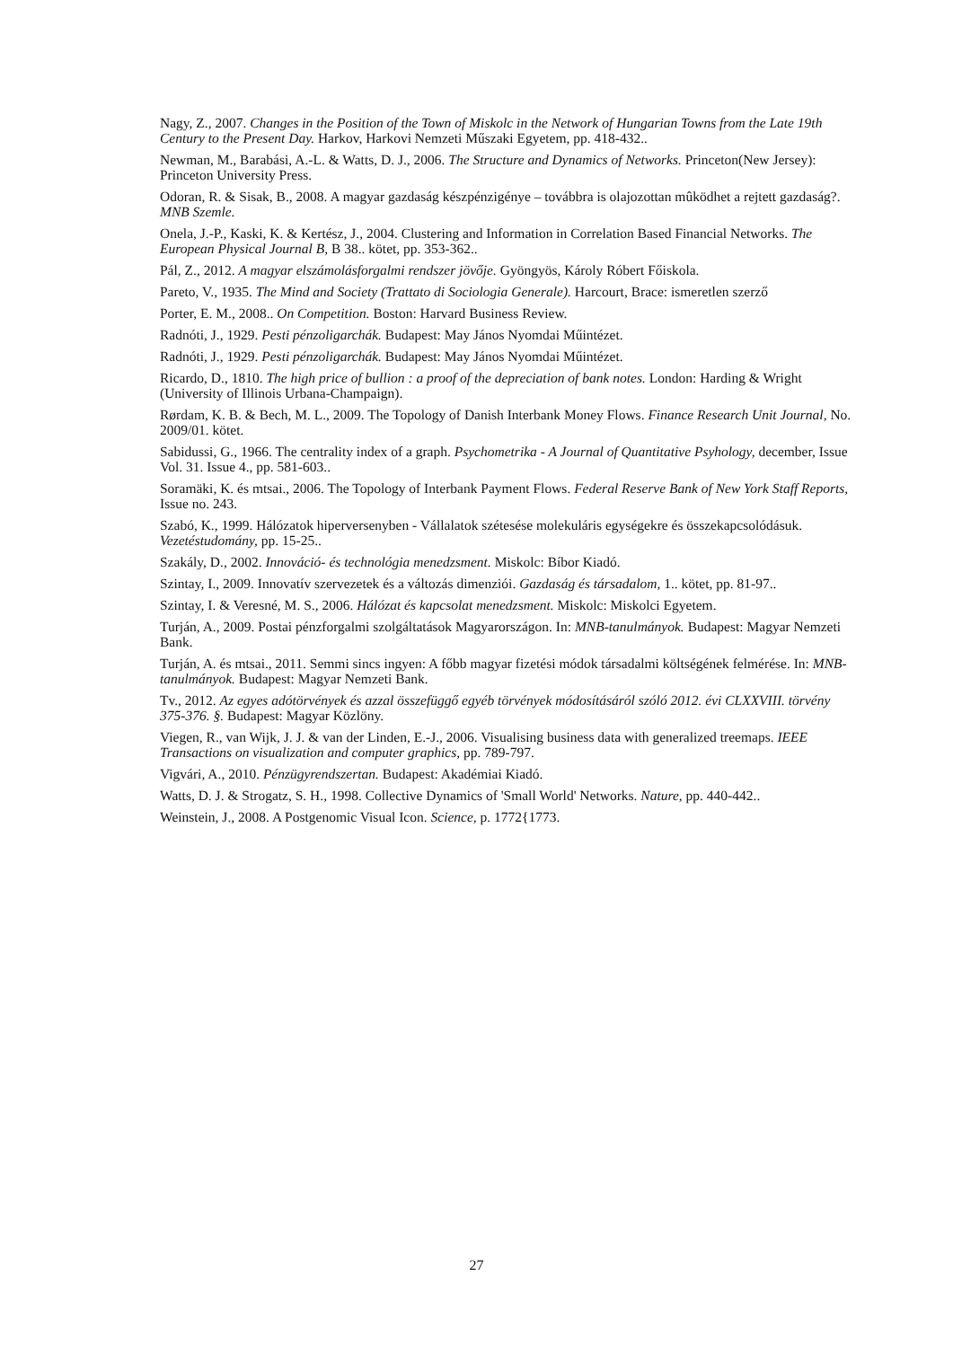Nagy, Z., 2007. Changes in the Position of the Town of Miskolc in the Network of Hungarian Towns from the Late 19th Century to the Present Day. Harkov, Harkovi Nemzeti Műszaki Egyetem, pp. 418-432..
Newman, M., Barabási, A.-L. & Watts, D. J., 2006. The Structure and Dynamics of Networks. Princeton(New Jersey): Princeton University Press.
Odoran, R. & Sisak, B., 2008. A magyar gazdaság készpénzigénye – továbbra is olajozottan mûködhet a rejtett gazdaság?. MNB Szemle.
Onela, J.-P., Kaski, K. & Kertész, J., 2004. Clustering and Information in Correlation Based Financial Networks. The European Physical Journal B, B 38.. kötet, pp. 353-362..
Pál, Z., 2012. A magyar elszámolásforgalmi rendszer jövője. Gyöngyös, Károly Róbert Főiskola.
Pareto, V., 1935. The Mind and Society (Trattato di Sociologia Generale). Harcourt, Brace: ismeretlen szerző
Porter, E. M., 2008.. On Competition. Boston: Harvard Business Review.
Radnóti, J., 1929. Pesti pénzoligarchák. Budapest: May János Nyomdai Műintézet.
Radnóti, J., 1929. Pesti pénzoligarchák. Budapest: May János Nyomdai Műintézet.
Ricardo, D., 1810. The high price of bullion : a proof of the depreciation of bank notes. London: Harding & Wright (University of Illinois Urbana-Champaign).
Rørdam, K. B. & Bech, M. L., 2009. The Topology of Danish Interbank Money Flows. Finance Research Unit Journal, No. 2009/01. kötet.
Sabidussi, G., 1966. The centrality index of a graph. Psychometrika - A Journal of Quantitative Psyhology, december, Issue Vol. 31. Issue 4., pp. 581-603..
Soramäki, K. és mtsai., 2006. The Topology of Interbank Payment Flows. Federal Reserve Bank of New York Staff Reports, Issue no. 243.
Szabó, K., 1999. Hálózatok hiperversenyben - Vállalatok szétesése molekuláris egységekre és összekapcsolódásuk. Vezetéstudomány, pp. 15-25..
Szakály, D., 2002. Innováció- és technológia menedzsment. Miskolc: Bíbor Kiadó.
Szintay, I., 2009. Innovatív szervezetek és a változás dimenziói. Gazdaság és társadalom, 1.. kötet, pp. 81-97..
Szintay, I. & Veresné, M. S., 2006. Hálózat és kapcsolat menedzsment. Miskolc: Miskolci Egyetem.
Turján, A., 2009. Postai pénzforgalmi szolgáltatások Magyarországon. In: MNB-tanulmányok. Budapest: Magyar Nemzeti Bank.
Turján, A. és mtsai., 2011. Semmi sincs ingyen: A főbb magyar fizetési módok társadalmi költségének felmérése. In: MNB-tanulmányok. Budapest: Magyar Nemzeti Bank.
Tv., 2012. Az egyes adótörvények és azzal összefüggő egyéb törvények módosításáról szóló 2012. évi CLXXVIII. törvény 375-376. §. Budapest: Magyar Közlöny.
Viegen, R., van Wijk, J. J. & van der Linden, E.-J., 2006. Visualising business data with generalized treemaps. IEEE Transactions on visualization and computer graphics, pp. 789-797.
Vigvári, A., 2010. Pénzügyrendszertan. Budapest: Akadémiai Kiadó.
Watts, D. J. & Strogatz, S. H., 1998. Collective Dynamics of 'Small World' Networks. Nature, pp. 440-442..
Weinstein, J., 2008. A Postgenomic Visual Icon. Science, p. 1772{1773.
27